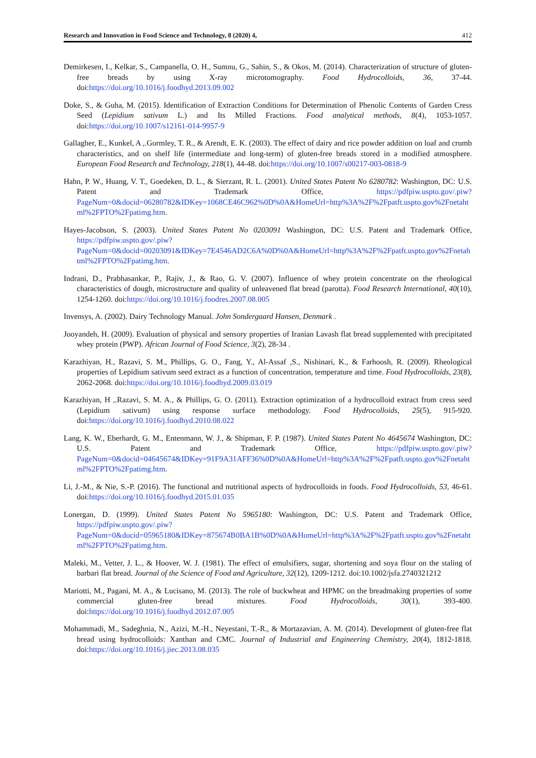Research and Innovation in Food Science and Technology, 8 (2020) 4, 412
Demirkesen, I., Kelkar, S., Campanella, O. H., Sumnu, G., Sahin, S., & Okos, M. (2014). Characterization of structure of gluten-free breads by using X-ray microtomography. Food Hydrocolloids, 36, 37-44. doi:https://doi.org/10.1016/j.foodhyd.2013.09.002
Doke, S., & Guha, M. (2015). Identification of Extraction Conditions for Determination of Phenolic Contents of Garden Cress Seed (Lepidium sativum L.) and Its Milled Fractions. Food analytical methods, 8(4), 1053-1057. doi:https://doi.org/10.1007/s12161-014-9957-9
Gallagher, E., Kunkel, A ,.Gormley, T. R., & Arendt, E. K. (2003). The effect of dairy and rice powder addition on loaf and crumb characteristics, and on shelf life (intermediate and long-term) of gluten-free breads stored in a modified atmosphere. European Food Research and Technology, 218(1), 44-48. doi:https://doi.org/10.1007/s00217-003-0818-9
Hahn, P. W., Huang, V. T., Goedeken, D. L., & Sierzant, R. L. (2001). United States Patent No 6280782: Washington, DC: U.S. Patent and Trademark Office, https://pdfpiw.uspto.gov/.piw?PageNum=0&docid=06280782&IDKey=1068CE46C962%0D%0A&HomeUrl=http%3A%2F%2Fpatft.uspto.gov%2Fnetahtml%2FPTO%2Fpatimg.htm.
Hayes-Jacobson, S. (2003). United States Patent No 0203091 Washington, DC: U.S. Patent and Trademark Office, https://pdfpiw.uspto.gov/.piw?PageNum=0&docid=00203091&IDKey=7E4546AD2C6A%0D%0A&HomeUrl=http%3A%2F%2Fpatft.uspto.gov%2Fnetahtml%2FPTO%2Fpatimg.htm.
Indrani, D., Prabhasankar, P., Rajiv, J., & Rao, G. V. (2007). Influence of whey protein concentrate on the rheological characteristics of dough, microstructure and quality of unleavened flat bread (parotta). Food Research International, 40(10), 1254-1260. doi:https://doi.org/10.1016/j.foodres.2007.08.005
Invensys, A. (2002). Dairy Technology Manual. John Sondergaard Hansen, Denmark .
Jooyandeh, H. (2009). Evaluation of physical and sensory properties of Iranian Lavash flat bread supplemented with precipitated whey protein (PWP). African Journal of Food Science, 3(2), 28-34 .
Karazhiyan, H., Razavi, S. M., Phillips, G. O., Fang, Y., Al-Assaf ,S., Nishinari, K., & Farhoosh, R. (2009). Rheological properties of Lepidium sativum seed extract as a function of concentration, temperature and time. Food Hydrocolloids, 23(8), 2062-2068. doi:https://doi.org/10.1016/j.foodhyd.2009.03.019
Karazhiyan, H ,.Razavi, S. M. A., & Phillips, G. O. (2011). Extraction optimization of a hydrocolloid extract from cress seed (Lepidium sativum) using response surface methodology. Food Hydrocolloids, 25(5), 915-920. doi:https://doi.org/10.1016/j.foodhyd.2010.08.022
Lang, K. W., Eberhardt, G. M., Entenmann, W. J., & Shipman, F. P. (1987). United States Patent No 4645674 Washington, DC: U.S. Patent and Trademark Office, https://pdfpiw.uspto.gov/.piw?PageNum=0&docid=04645674&IDKey=91F9A31AFF36%0D%0A&HomeUrl=http%3A%2F%2Fpatft.uspto.gov%2Fnetahtml%2FPTO%2Fpatimg.htm.
Li, J.-M., & Nie, S.-P. (2016). The functional and nutritional aspects of hydrocolloids in foods. Food Hydrocolloids, 53, 46-61. doi:https://doi.org/10.1016/j.foodhyd.2015.01.035
Lonergan, D. (1999). United States Patent No 5965180: Washington, DC: U.S. Patent and Trademark Office, https://pdfpiw.uspto.gov/.piw?PageNum=0&docid=05965180&IDKey=875674B0BA1B%0D%0A&HomeUrl=http%3A%2F%2Fpatft.uspto.gov%2Fnetahtml%2FPTO%2Fpatimg.htm.
Maleki, M., Vetter, J. L., & Hoover, W. J. (1981). The effect of emulsifiers, sugar, shortening and soya flour on the staling of barbari flat bread. Journal of the Science of Food and Agriculture, 32(12), 1209-1212. doi:10.1002/jsfa.2740321212
Mariotti, M., Pagani, M. A., & Lucisano, M. (2013). The role of buckwheat and HPMC on the breadmaking properties of some commercial gluten-free bread mixtures. Food Hydrocolloids, 30(1), 393-400. doi:https://doi.org/10.1016/j.foodhyd.2012.07.005
Mohammadi, M., Sadeghnia, N., Azizi, M.-H., Neyestani, T.-R., & Mortazavian, A. M. (2014). Development of gluten-free flat bread using hydrocolloids: Xanthan and CMC. Journal of Industrial and Engineering Chemistry, 20(4), 1812-1818. doi:https://doi.org/10.1016/j.jiec.2013.08.035